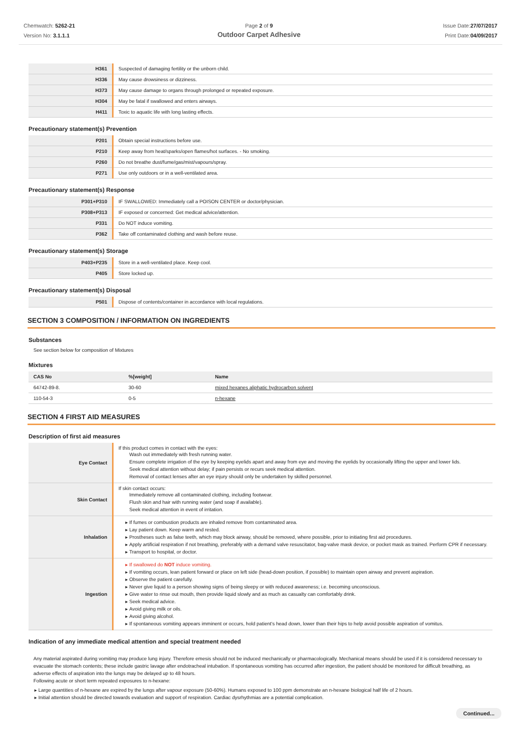Chemwatch: 5262-21
Version No: 3.1.1.1
Page 2 of 9
Outdoor Carpet Adhesive
Issue Date:27/07/2017
Print Date:04/09/2017
| H361 | Suspected of damaging fertility or the unborn child. |
| H336 | May cause drowsiness or dizziness. |
| H373 | May cause damage to organs through prolonged or repeated exposure. |
| H304 | May be fatal if swallowed and enters airways. |
| H411 | Toxic to aquatic life with long lasting effects. |
Precautionary statement(s) Prevention
| P201 | Obtain special instructions before use. |
| P210 | Keep away from heat/sparks/open flames/hot surfaces. - No smoking. |
| P260 | Do not breathe dust/fume/gas/mist/vapours/spray. |
| P271 | Use only outdoors or in a well-ventilated area. |
Precautionary statement(s) Response
| P301+P310 | IF SWALLOWED: Immediately call a POISON CENTER or doctor/physician. |
| P308+P313 | IF exposed or concerned: Get medical advice/attention. |
| P331 | Do NOT induce vomiting. |
| P362 | Take off contaminated clothing and wash before reuse. |
Precautionary statement(s) Storage
| P403+P235 | Store in a well-ventilated place. Keep cool. |
| P405 | Store locked up. |
Precautionary statement(s) Disposal
| P501 | Dispose of contents/container in accordance with local regulations. |
SECTION 3 COMPOSITION / INFORMATION ON INGREDIENTS
Substances
See section below for composition of Mixtures
Mixtures
| CAS No | %[weight] | Name |
| --- | --- | --- |
| 64742-89-8. | 30-60 | mixed hexanes aliphatic hydrocarbon solvent |
| 110-54-3 | 0-5 | n-hexane |
SECTION 4 FIRST AID MEASURES
Description of first aid measures
| Eye Contact | If this product comes in contact with the eyes: Wash out immediately with fresh running water. Ensure complete irrigation of the eye by keeping eyelids apart and away from eye and moving the eyelids by occasionally lifting the upper and lower lids. Seek medical attention without delay; if pain persists or recurs seek medical attention. Removal of contact lenses after an eye injury should only be undertaken by skilled personnel. |
| Skin Contact | If skin contact occurs: Immediately remove all contaminated clothing, including footwear. Flush skin and hair with running water (and soap if available). Seek medical attention in event of irritation. |
| Inhalation | If fumes or combustion products are inhaled remove from contaminated area. Lay patient down. Keep warm and rested. Prostheses such as false teeth, which may block airway, should be removed, where possible, prior to initiating first aid procedures. Apply artificial respiration if not breathing, preferably with a demand valve resuscitator, bag-valve mask device, or pocket mask as trained. Perform CPR if necessary. Transport to hospital, or doctor. |
| Ingestion | If swallowed do NOT induce vomiting. If vomiting occurs, lean patient forward or place on left side (head-down position, if possible) to maintain open airway and prevent aspiration. Observe the patient carefully. Never give liquid to a person showing signs of being sleepy or with reduced awareness; i.e. becoming unconscious. Give water to rinse out mouth, then provide liquid slowly and as much as casualty can comfortably drink. Seek medical advice. Avoid giving milk or oils. Avoid giving alcohol. If spontaneous vomiting appears imminent or occurs, hold patient's head down, lower than their hips to help avoid possible aspiration of vomitus. |
Indication of any immediate medical attention and special treatment needed
Any material aspirated during vomiting may produce lung injury. Therefore emesis should not be induced mechanically or pharmacologically. Mechanical means should be used if it is considered necessary to evacuate the stomach contents; these include gastric lavage after endotracheal intubation. If spontaneous vomiting has occurred after ingestion, the patient should be monitored for difficult breathing, as adverse effects of aspiration into the lungs may be delayed up to 48 hours.
Following acute or short term repeated exposures to n-hexane:
Large quantities of n-hexane are expired by the lungs after vapour exposure (50-60%). Humans exposed to 100 ppm demonstrate an n-hexane biological half life of 2 hours.
Initial attention should be directed towards evaluation and support of respiration. Cardiac dysrhythmias are a potential complication.
Continued...